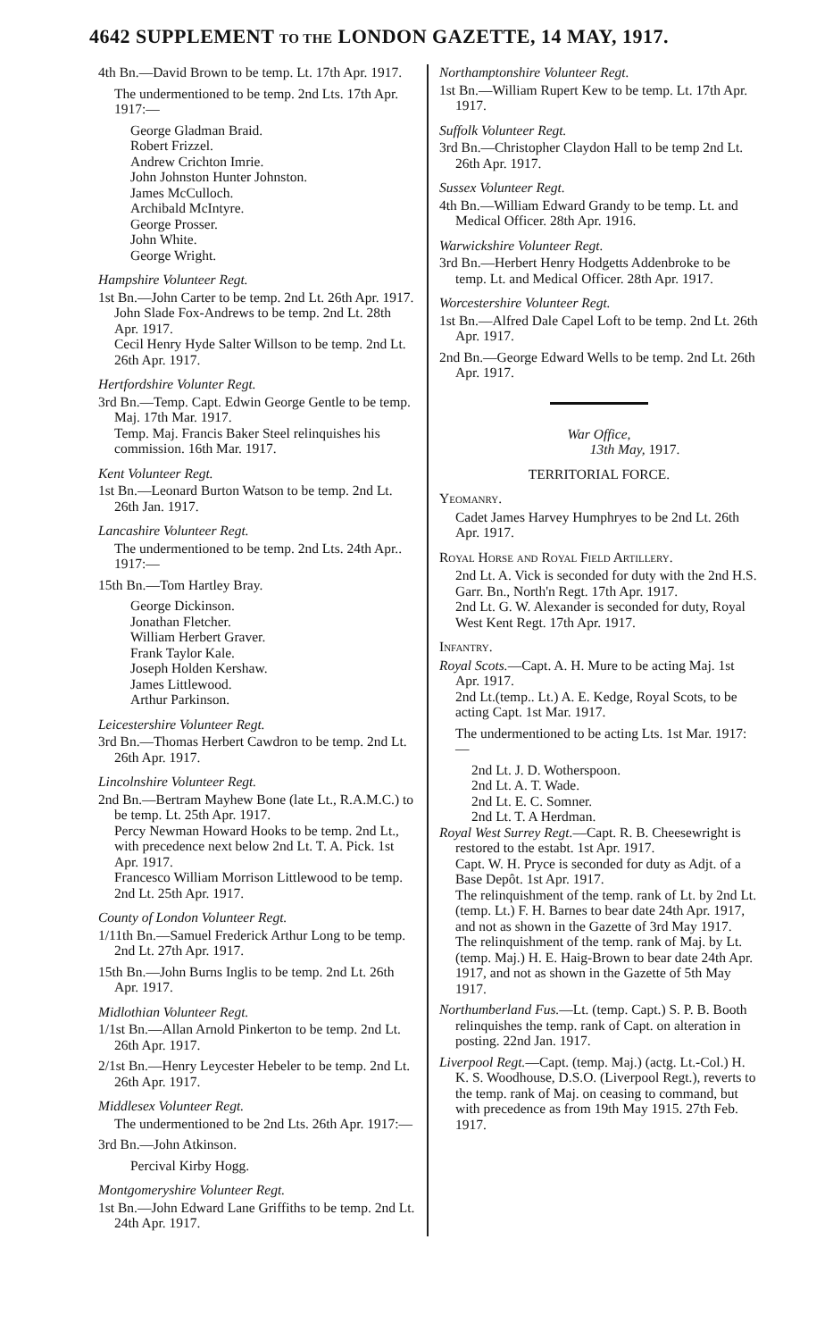4642 SUPPLEMENT TO THE LONDON GAZETTE, 14 MAY, 1917.
4th Bn.—David Brown to be temp. Lt. 17th Apr. 1917.
The undermentioned to be temp. 2nd Lts. 17th Apr. 1917:—
George Gladman Braid.
Robert Frizzel.
Andrew Crichton Imrie.
John Johnston Hunter Johnston.
James McCulloch.
Archibald McIntyre.
George Prosser.
John White.
George Wright.
Hampshire Volunteer Regt.
1st Bn.—John Carter to be temp. 2nd Lt. 26th Apr. 1917.
John Slade Fox-Andrews to be temp. 2nd Lt. 28th Apr. 1917.
Cecil Henry Hyde Salter Willson to be temp. 2nd Lt. 26th Apr. 1917.
Hertfordshire Volunter Regt.
3rd Bn.—Temp. Capt. Edwin George Gentle to be temp. Maj. 17th Mar. 1917.
Temp. Maj. Francis Baker Steel relinquishes his commission. 16th Mar. 1917.
Kent Volunteer Regt.
1st Bn.—Leonard Burton Watson to be temp. 2nd Lt. 26th Jan. 1917.
Lancashire Volunteer Regt.
The undermentioned to be temp. 2nd Lts. 24th Apr.. 1917:—
15th Bn.—Tom Hartley Bray.
George Dickinson.
Jonathan Fletcher.
William Herbert Graver.
Frank Taylor Kale.
Joseph Holden Kershaw.
James Littlewood.
Arthur Parkinson.
Leicestershire Volunteer Regt.
3rd Bn.—Thomas Herbert Cawdron to be temp. 2nd Lt. 26th Apr. 1917.
Lincolnshire Volunteer Regt.
2nd Bn.—Bertram Mayhew Bone (late Lt., R.A.M.C.) to be temp. Lt. 25th Apr. 1917.
Percy Newman Howard Hooks to be temp. 2nd Lt., with precedence next below 2nd Lt. T. A. Pick. 1st Apr. 1917.
Francesco William Morrison Littlewood to be temp. 2nd Lt. 25th Apr. 1917.
County of London Volunteer Regt.
1/11th Bn.—Samuel Frederick Arthur Long to be temp. 2nd Lt. 27th Apr. 1917.
15th Bn.—John Burns Inglis to be temp. 2nd Lt. 26th Apr. 1917.
Midlothian Volunteer Regt.
1/1st Bn.—Allan Arnold Pinkerton to be temp. 2nd Lt. 26th Apr. 1917.
2/1st Bn.—Henry Leycester Hebeler to be temp. 2nd Lt. 26th Apr. 1917.
Middlesex Volunteer Regt.
The undermentioned to be 2nd Lts. 26th Apr. 1917:—
3rd Bn.—John Atkinson.
Percival Kirby Hogg.
Montgomeryshire Volunteer Regt.
1st Bn.—John Edward Lane Griffiths to be temp. 2nd Lt. 24th Apr. 1917.
Northamptonshire Volunteer Regt.
1st Bn.—William Rupert Kew to be temp. Lt. 17th Apr. 1917.
Suffolk Volunteer Regt.
3rd Bn.—Christopher Claydon Hall to be temp 2nd Lt. 26th Apr. 1917.
Sussex Volunteer Regt.
4th Bn.—William Edward Grandy to be temp. Lt. and Medical Officer. 28th Apr. 1916.
Warwickshire Volunteer Regt.
3rd Bn.—Herbert Henry Hodgetts Addenbroke to be temp. Lt. and Medical Officer. 28th Apr. 1917.
Worcestershire Volunteer Regt.
1st Bn.—Alfred Dale Capel Loft to be temp. 2nd Lt. 26th Apr. 1917.
2nd Bn.—George Edward Wells to be temp. 2nd Lt. 26th Apr. 1917.
War Office,
13th May, 1917.
TERRITORIAL FORCE.
Yeomanry.
Cadet James Harvey Humphryes to be 2nd Lt. 26th Apr. 1917.
Royal Horse and Royal Field Artillery.
2nd Lt. A. Vick is seconded for duty with the 2nd H.S. Garr. Bn., North'n Regt. 17th Apr. 1917.
2nd Lt. G. W. Alexander is seconded for duty, Royal West Kent Regt. 17th Apr. 1917.
Infantry.
Royal Scots.—Capt. A. H. Mure to be acting Maj. 1st Apr. 1917.
2nd Lt.(temp.. Lt.) A. E. Kedge, Royal Scots, to be acting Capt. 1st Mar. 1917.
The undermentioned to be acting Lts. 1st Mar. 1917:—
2nd Lt. J. D. Wotherspoon.
2nd Lt. A. T. Wade.
2nd Lt. E. C. Somner.
2nd Lt. T. A Herdman.
Royal West Surrey Regt.—Capt. R. B. Cheesewright is restored to the estabt. 1st Apr. 1917.
Capt. W. H. Pryce is seconded for duty as Adjt. of a Base Depôt. 1st Apr. 1917.
The relinquishment of the temp. rank of Lt. by 2nd Lt. (temp. Lt.) F. H. Barnes to bear date 24th Apr. 1917, and not as shown in the Gazette of 3rd May 1917.
The relinquishment of the temp. rank of Maj. by Lt. (temp. Maj.) H. E. Haig-Brown to bear date 24th Apr. 1917, and not as shown in the Gazette of 5th May 1917.
Northumberland Fus.—Lt. (temp. Capt.) S. P. B. Booth relinquishes the temp. rank of Capt. on alteration in posting. 22nd Jan. 1917.
Liverpool Regt.—Capt. (temp. Maj.) (actg. Lt.-Col.) H. K. S. Woodhouse, D.S.O. (Liverpool Regt.), reverts to the temp. rank of Maj. on ceasing to command, but with precedence as from 19th May 1915. 27th Feb. 1917.